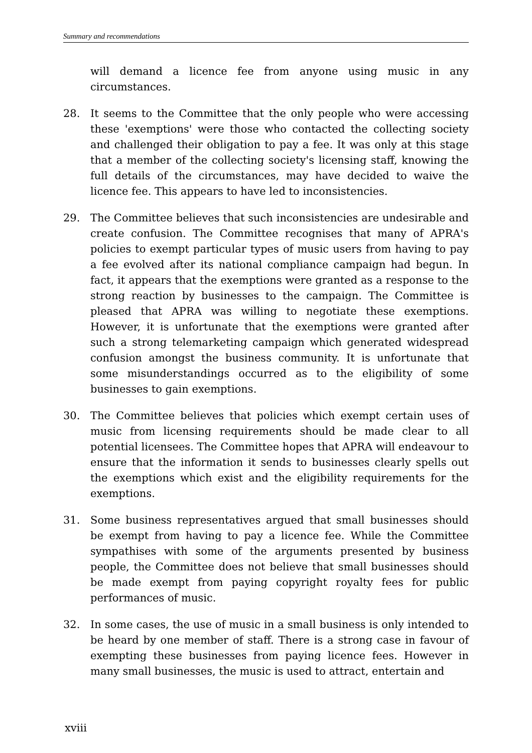Summary and recommendations
will demand a licence fee from anyone using music in any circumstances.
28. It seems to the Committee that the only people who were accessing these 'exemptions' were those who contacted the collecting society and challenged their obligation to pay a fee. It was only at this stage that a member of the collecting society's licensing staff, knowing the full details of the circumstances, may have decided to waive the licence fee. This appears to have led to inconsistencies.
29. The Committee believes that such inconsistencies are undesirable and create confusion. The Committee recognises that many of APRA's policies to exempt particular types of music users from having to pay a fee evolved after its national compliance campaign had begun. In fact, it appears that the exemptions were granted as a response to the strong reaction by businesses to the campaign. The Committee is pleased that APRA was willing to negotiate these exemptions. However, it is unfortunate that the exemptions were granted after such a strong telemarketing campaign which generated widespread confusion amongst the business community. It is unfortunate that some misunderstandings occurred as to the eligibility of some businesses to gain exemptions.
30. The Committee believes that policies which exempt certain uses of music from licensing requirements should be made clear to all potential licensees. The Committee hopes that APRA will endeavour to ensure that the information it sends to businesses clearly spells out the exemptions which exist and the eligibility requirements for the exemptions.
31. Some business representatives argued that small businesses should be exempt from having to pay a licence fee. While the Committee sympathises with some of the arguments presented by business people, the Committee does not believe that small businesses should be made exempt from paying copyright royalty fees for public performances of music.
32. In some cases, the use of music in a small business is only intended to be heard by one member of staff. There is a strong case in favour of exempting these businesses from paying licence fees. However in many small businesses, the music is used to attract, entertain and
xviii